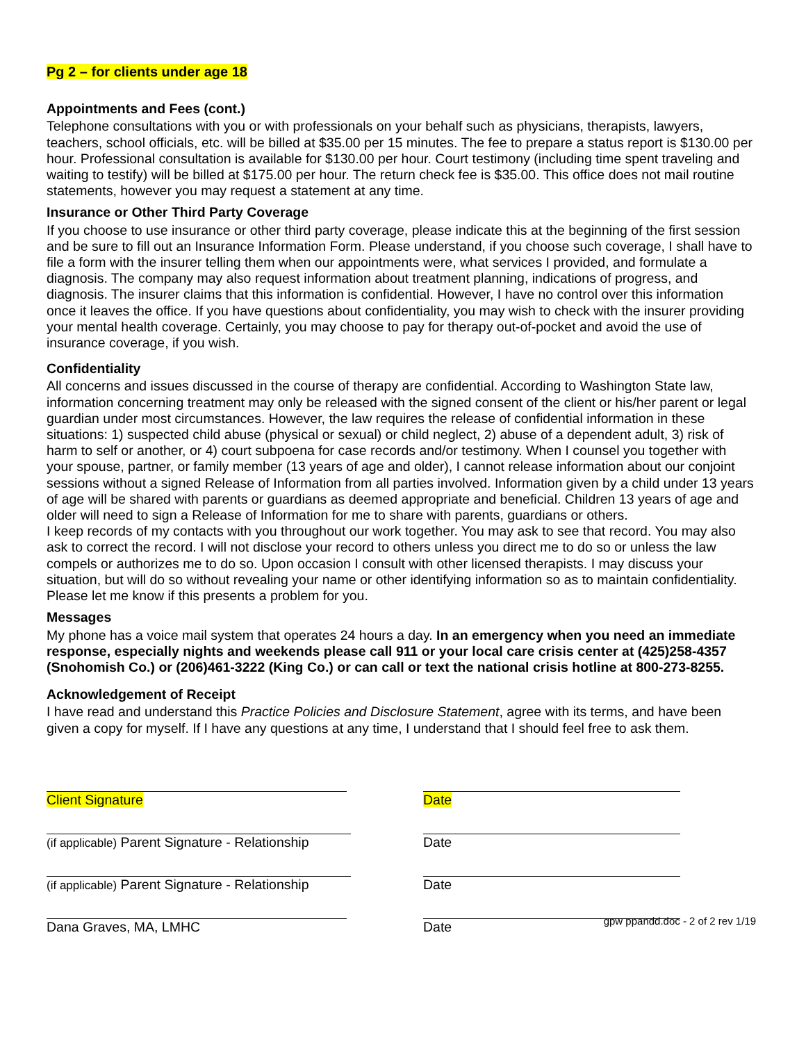Pg 2 – for clients under age 18
Appointments and Fees (cont.)
Telephone consultations with you or with professionals on your behalf such as physicians, therapists, lawyers, teachers, school officials, etc. will be billed at $35.00 per 15 minutes. The fee to prepare a status report is $130.00 per hour. Professional consultation is available for $130.00 per hour. Court testimony (including time spent traveling and waiting to testify) will be billed at $175.00 per hour. The return check fee is $35.00. This office does not mail routine statements, however you may request a statement at any time.
Insurance or Other Third Party Coverage
If you choose to use insurance or other third party coverage, please indicate this at the beginning of the first session and be sure to fill out an Insurance Information Form. Please understand, if you choose such coverage, I shall have to file a form with the insurer telling them when our appointments were, what services I provided, and formulate a diagnosis. The company may also request information about treatment planning, indications of progress, and diagnosis. The insurer claims that this information is confidential. However, I have no control over this information once it leaves the office. If you have questions about confidentiality, you may wish to check with the insurer providing your mental health coverage. Certainly, you may choose to pay for therapy out-of-pocket and avoid the use of insurance coverage, if you wish.
Confidentiality
All concerns and issues discussed in the course of therapy are confidential. According to Washington State law, information concerning treatment may only be released with the signed consent of the client or his/her parent or legal guardian under most circumstances. However, the law requires the release of confidential information in these situations: 1) suspected child abuse (physical or sexual) or child neglect, 2) abuse of a dependent adult, 3) risk of harm to self or another, or 4) court subpoena for case records and/or testimony. When I counsel you together with your spouse, partner, or family member (13 years of age and older), I cannot release information about our conjoint sessions without a signed Release of Information from all parties involved. Information given by a child under 13 years of age will be shared with parents or guardians as deemed appropriate and beneficial. Children 13 years of age and older will need to sign a Release of Information for me to share with parents, guardians or others.
I keep records of my contacts with you throughout our work together. You may ask to see that record. You may also ask to correct the record. I will not disclose your record to others unless you direct me to do so or unless the law compels or authorizes me to do so. Upon occasion I consult with other licensed therapists. I may discuss your situation, but will do so without revealing your name or other identifying information so as to maintain confidentiality. Please let me know if this presents a problem for you.
Messages
My phone has a voice mail system that operates 24 hours a day. In an emergency when you need an immediate response, especially nights and weekends please call 911 or your local care crisis center at (425)258-4357 (Snohomish Co.) or (206)461-3222 (King Co.) or can call or text the national crisis hotline at 800-273-8255.
Acknowledgement of Receipt
I have read and understand this Practice Policies and Disclosure Statement, agree with its terms, and have been given a copy for myself. If I have any questions at any time, I understand that I should feel free to ask them.
Client Signature Date
(if applicable) Parent Signature - Relationship
Date
(if applicable) Parent Signature - Relationship
Date
Dana Graves, MA, LMHC Date
gpw ppandd.doc - 2 of 2 rev 1/19